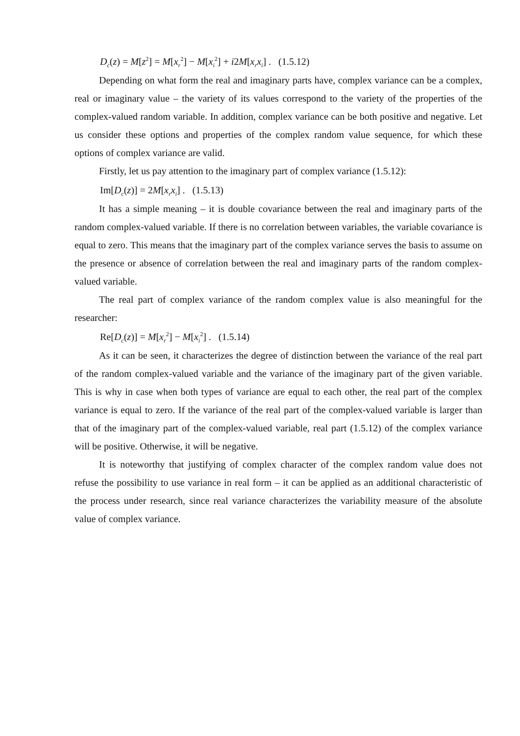D<sub>c</sub>(z) = M[z<sup>2</sup>] = M[x<sub>r</sub><sup>2</sup>] − M[x<sub>i</sub><sup>2</sup>] + i2M[x<sub>r</sub>x<sub>i</sub>] . (1.5.12)
Depending on what form the real and imaginary parts have, complex variance can be a complex, real or imaginary value – the variety of its values correspond to the variety of the properties of the complex-valued random variable. In addition, complex variance can be both positive and negative. Let us consider these options and properties of the complex random value sequence, for which these options of complex variance are valid.
Firstly, let us pay attention to the imaginary part of complex variance (1.5.12):
Im[D<sub>c</sub>(z)] = 2M[x<sub>r</sub>x<sub>i</sub>] . (1.5.13)
It has a simple meaning – it is double covariance between the real and imaginary parts of the random complex-valued variable. If there is no correlation between variables, the variable covariance is equal to zero. This means that the imaginary part of the complex variance serves the basis to assume on the presence or absence of correlation between the real and imaginary parts of the random complex-valued variable.
The real part of complex variance of the random complex value is also meaningful for the researcher:
Re[D<sub>c</sub>(z)] = M[x<sub>r</sub><sup>2</sup>] − M[x<sub>i</sub><sup>2</sup>] . (1.5.14)
As it can be seen, it characterizes the degree of distinction between the variance of the real part of the random complex-valued variable and the variance of the imaginary part of the given variable. This is why in case when both types of variance are equal to each other, the real part of the complex variance is equal to zero. If the variance of the real part of the complex-valued variable is larger than that of the imaginary part of the complex-valued variable, real part (1.5.12) of the complex variance will be positive. Otherwise, it will be negative.
It is noteworthy that justifying of complex character of the complex random value does not refuse the possibility to use variance in real form – it can be applied as an additional characteristic of the process under research, since real variance characterizes the variability measure of the absolute value of complex variance.